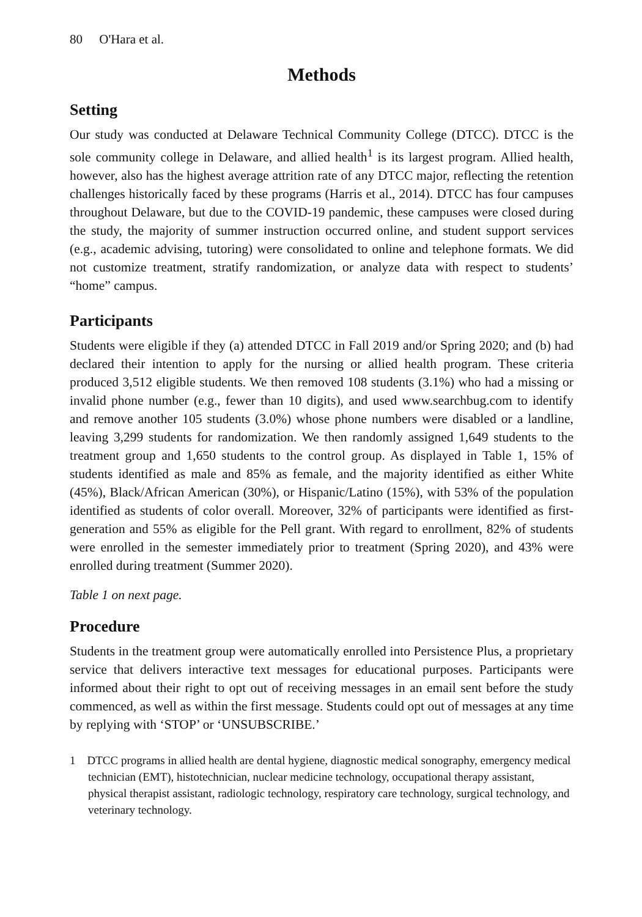80 O'Hara et al.
Methods
Setting
Our study was conducted at Delaware Technical Community College (DTCC). DTCC is the sole community college in Delaware, and allied health<sup>1</sup> is its largest program. Allied health, however, also has the highest average attrition rate of any DTCC major, reflecting the retention challenges historically faced by these programs (Harris et al., 2014). DTCC has four campuses throughout Delaware, but due to the COVID-19 pandemic, these campuses were closed during the study, the majority of summer instruction occurred online, and student support services (e.g., academic advising, tutoring) were consolidated to online and telephone formats. We did not customize treatment, stratify randomization, or analyze data with respect to students’ “home” campus.
Participants
Students were eligible if they (a) attended DTCC in Fall 2019 and/or Spring 2020; and (b) had declared their intention to apply for the nursing or allied health program. These criteria produced 3,512 eligible students. We then removed 108 students (3.1%) who had a missing or invalid phone number (e.g., fewer than 10 digits), and used www.searchbug.com to identify and remove another 105 students (3.0%) whose phone numbers were disabled or a landline, leaving 3,299 students for randomization. We then randomly assigned 1,649 students to the treatment group and 1,650 students to the control group. As displayed in Table 1, 15% of students identified as male and 85% as female, and the majority identified as either White (45%), Black/African American (30%), or Hispanic/Latino (15%), with 53% of the population identified as students of color overall. Moreover, 32% of participants were identified as first-generation and 55% as eligible for the Pell grant. With regard to enrollment, 82% of students were enrolled in the semester immediately prior to treatment (Spring 2020), and 43% were enrolled during treatment (Summer 2020).
Table 1 on next page.
Procedure
Students in the treatment group were automatically enrolled into Persistence Plus, a proprietary service that delivers interactive text messages for educational purposes. Participants were informed about their right to opt out of receiving messages in an email sent before the study commenced, as well as within the first message. Students could opt out of messages at any time by replying with ‘STOP’ or ‘UNSUBSCRIBE.’
1 DTCC programs in allied health are dental hygiene, diagnostic medical sonography, emergency medical technician (EMT), histotechnician, nuclear medicine technology, occupational therapy assistant, physical therapist assistant, radiologic technology, respiratory care technology, surgical technology, and veterinary technology.